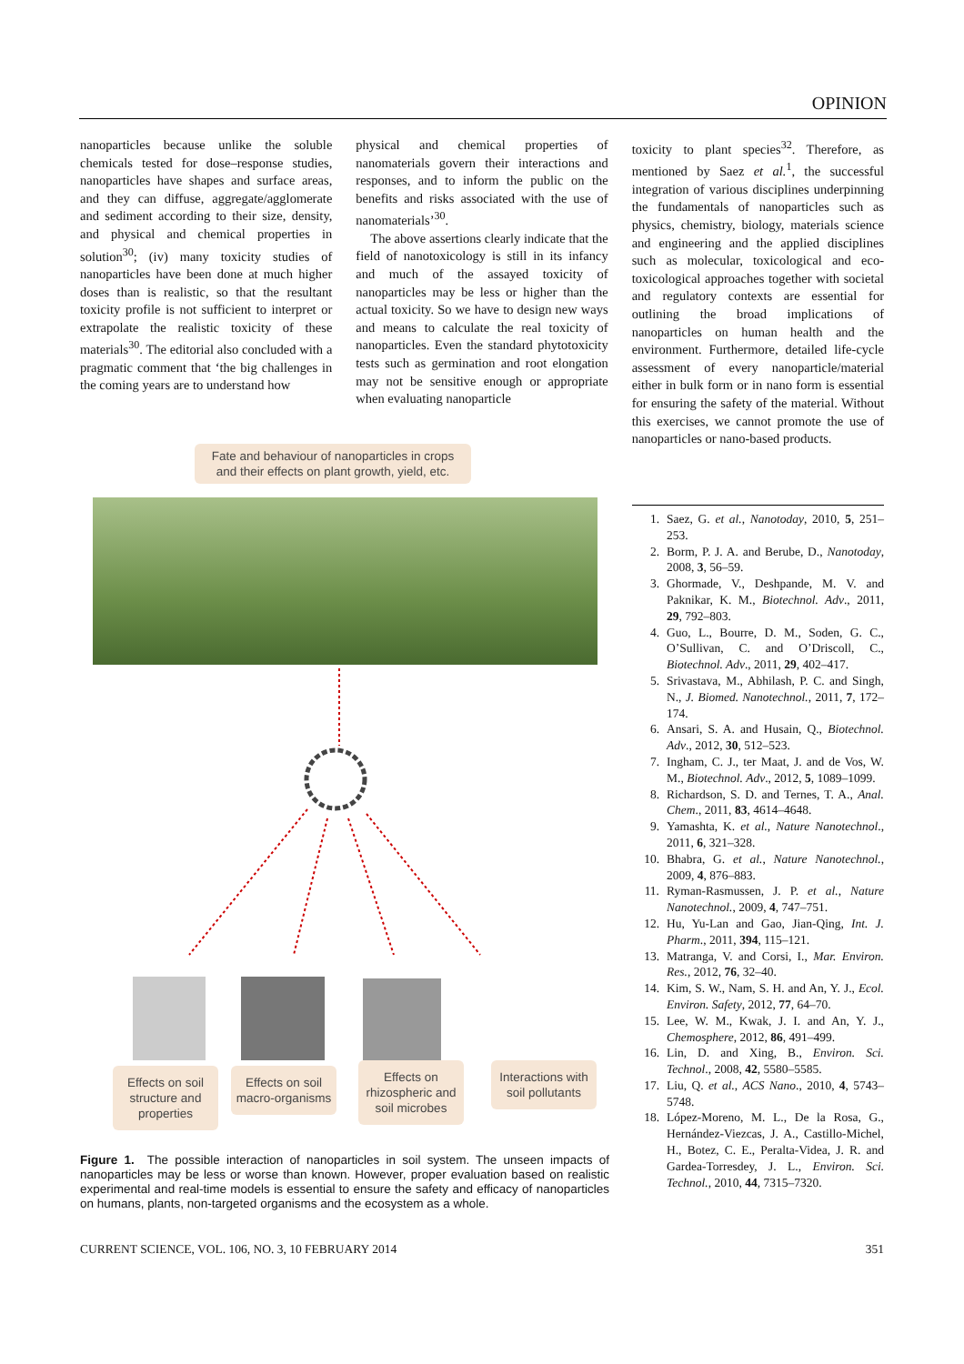OPINION
nanoparticles because unlike the soluble chemicals tested for dose–response studies, nanoparticles have shapes and surface areas, and they can diffuse, aggregate/agglomerate and sediment according to their size, density, and physical and chemical properties in solution<sup>30</sup>; (iv) many toxicity studies of nanoparticles have been done at much higher doses than is realistic, so that the resultant toxicity profile is not sufficient to interpret or extrapolate the realistic toxicity of these materials<sup>30</sup>. The editorial also concluded with a pragmatic comment that ‘the big challenges in the coming years are to understand how
physical and chemical properties of nanomaterials govern their interactions and responses, and to inform the public on the benefits and risks associated with the use of nanomaterials’<sup>30</sup>.
The above assertions clearly indicate that the field of nanotoxicology is still in its infancy and much of the assayed toxicity of nanoparticles may be less or higher than the actual toxicity. So we have to design new ways and means to calculate the real toxicity of nanoparticles. Even the standard phytotoxicity tests such as germination and root elongation may not be sensitive enough or appropriate when evaluating nanoparticle
toxicity to plant species<sup>32</sup>. Therefore, as mentioned by Saez et al.<sup>1</sup>, the successful integration of various disciplines underpinning the fundamentals of nanoparticles such as physics, chemistry, biology, materials science and engineering and the applied disciplines such as molecular, toxicological and eco-toxicological approaches together with societal and regulatory contexts are essential for outlining the broad implications of nanoparticles on human health and the environment. Furthermore, detailed life-cycle assessment of every nanoparticle/material either in bulk form or in nano form is essential for ensuring the safety of the material. Without this exercises, we cannot promote the use of nanoparticles or nano-based products.
Fate and behaviour of nanoparticles in crops
and their effects on plant growth, yield, etc.
Effects on soil structure and properties
Effects on soil macro-organisms
Effects on rhizospheric and soil microbes
Interactions with soil pollutants
Figure 1. The possible interaction of nanoparticles in soil system. The unseen impacts of nanoparticles may be less or worse than known. However, proper evaluation based on realistic experimental and real-time models is essential to ensure the safety and efficacy of nanoparticles on humans, plants, non-targeted organisms and the ecosystem as a whole.
1. Saez, G. et al., Nanotoday, 2010, 5, 251–253.
2. Borm, P. J. A. and Berube, D., Nanotoday, 2008, 3, 56–59.
3. Ghormade, V., Deshpande, M. V. and Paknikar, K. M., Biotechnol. Adv., 2011, 29, 792–803.
4. Guo, L., Bourre, D. M., Soden, G. C., O’Sullivan, C. and O’Driscoll, C., Biotechnol. Adv., 2011, 29, 402–417.
5. Srivastava, M., Abhilash, P. C. and Singh, N., J. Biomed. Nanotechnol., 2011, 7, 172–174.
6. Ansari, S. A. and Husain, Q., Biotechnol. Adv., 2012, 30, 512–523.
7. Ingham, C. J., ter Maat, J. and de Vos, W. M., Biotechnol. Adv., 2012, 5, 1089–1099.
8. Richardson, S. D. and Ternes, T. A., Anal. Chem., 2011, 83, 4614–4648.
9. Yamashta, K. et al., Nature Nanotechnol., 2011, 6, 321–328.
10. Bhabra, G. et al., Nature Nanotechnol., 2009, 4, 876–883.
11. Ryman-Rasmussen, J. P. et al., Nature Nanotechnol., 2009, 4, 747–751.
12. Hu, Yu-Lan and Gao, Jian-Qing, Int. J. Pharm., 2011, 394, 115–121.
13. Matranga, V. and Corsi, I., Mar. Environ. Res., 2012, 76, 32–40.
14. Kim, S. W., Nam, S. H. and An, Y. J., Ecol. Environ. Safety, 2012, 77, 64–70.
15. Lee, W. M., Kwak, J. I. and An, Y. J., Chemosphere, 2012, 86, 491–499.
16. Lin, D. and Xing, B., Environ. Sci. Technol., 2008, 42, 5580–5585.
17. Liu, Q. et al., ACS Nano., 2010, 4, 5743–5748.
18. López-Moreno, M. L., De la Rosa, G., Hernández-Viezcas, J. A., Castillo-Michel, H., Botez, C. E., Peralta-Videa, J. R. and Gardea-Torresdey, J. L., Environ. Sci. Technol., 2010, 44, 7315–7320.
CURRENT SCIENCE, VOL. 106, NO. 3, 10 FEBRUARY 2014 351